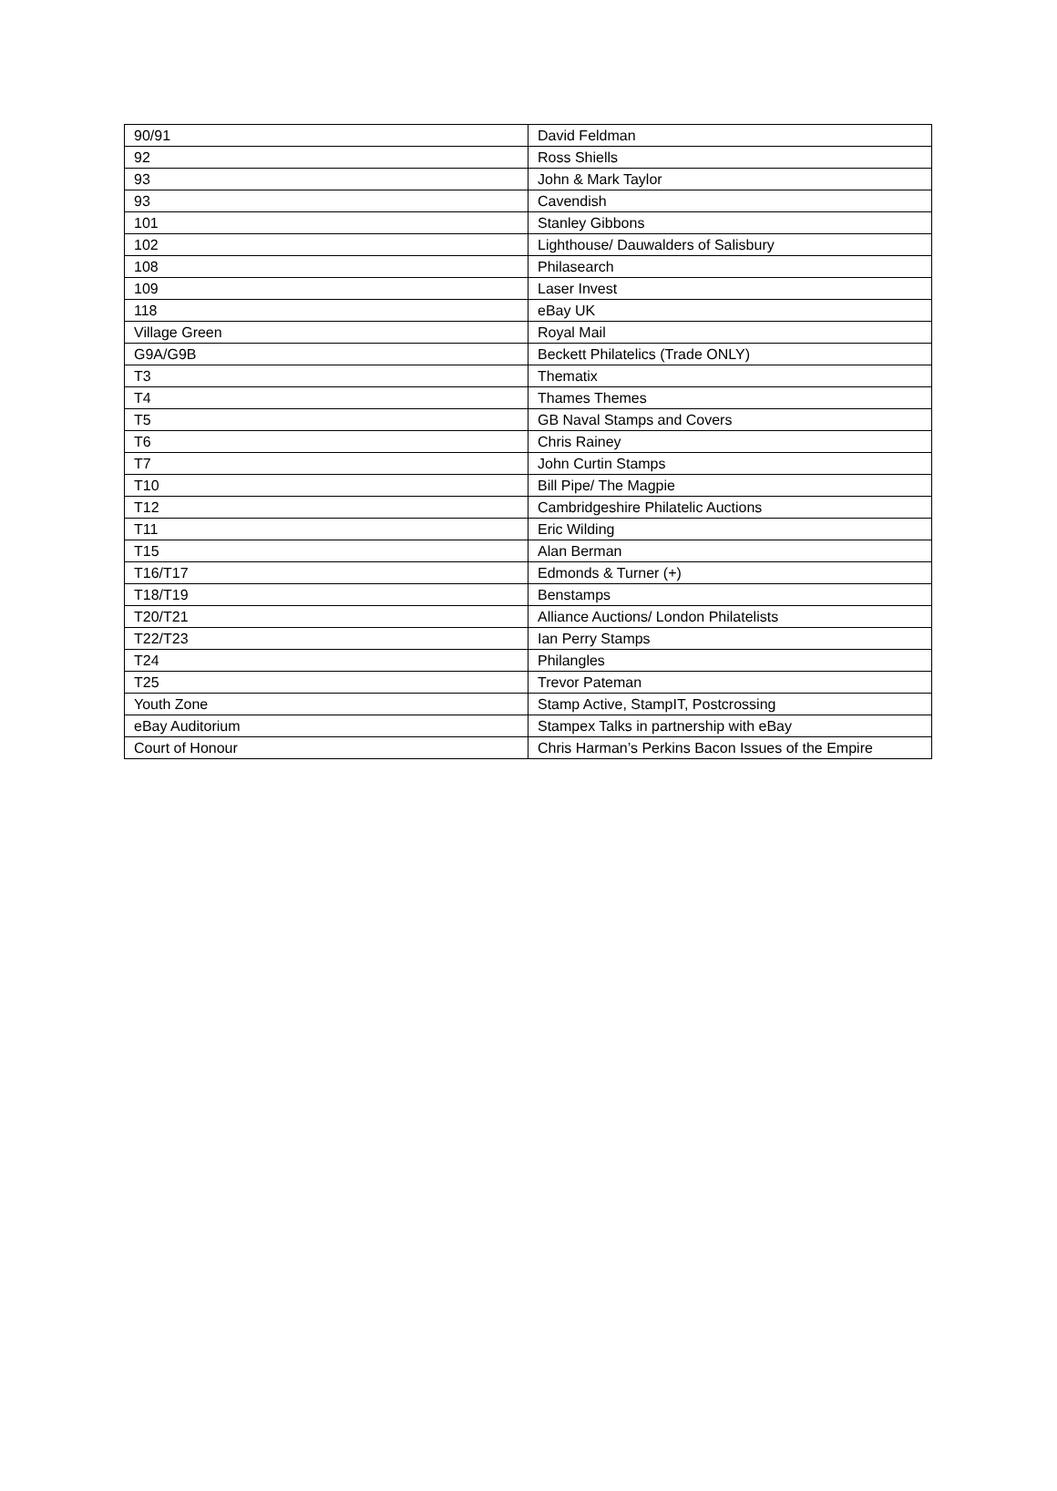| 90/91 | David Feldman |
| 92 | Ross Shiells |
| 93 | John & Mark Taylor |
| 93 | Cavendish |
| 101 | Stanley Gibbons |
| 102 | Lighthouse/ Dauwalders of Salisbury |
| 108 | Philasearch |
| 109 | Laser Invest |
| 118 | eBay UK |
| Village Green | Royal Mail |
| G9A/G9B | Beckett Philatelics (Trade ONLY) |
| T3 | Thematix |
| T4 | Thames Themes |
| T5 | GB Naval Stamps and Covers |
| T6 | Chris Rainey |
| T7 | John Curtin Stamps |
| T10 | Bill Pipe/ The Magpie |
| T12 | Cambridgeshire Philatelic Auctions |
| T11 | Eric Wilding |
| T15 | Alan Berman |
| T16/T17 | Edmonds & Turner (+) |
| T18/T19 | Benstamps |
| T20/T21 | Alliance Auctions/ London Philatelists |
| T22/T23 | Ian Perry Stamps |
| T24 | Philangles |
| T25 | Trevor Pateman |
| Youth Zone | Stamp Active, StampIT, Postcrossing |
| eBay Auditorium | Stampex Talks in partnership with eBay |
| Court of Honour | Chris Harman’s Perkins Bacon Issues of the Empire |